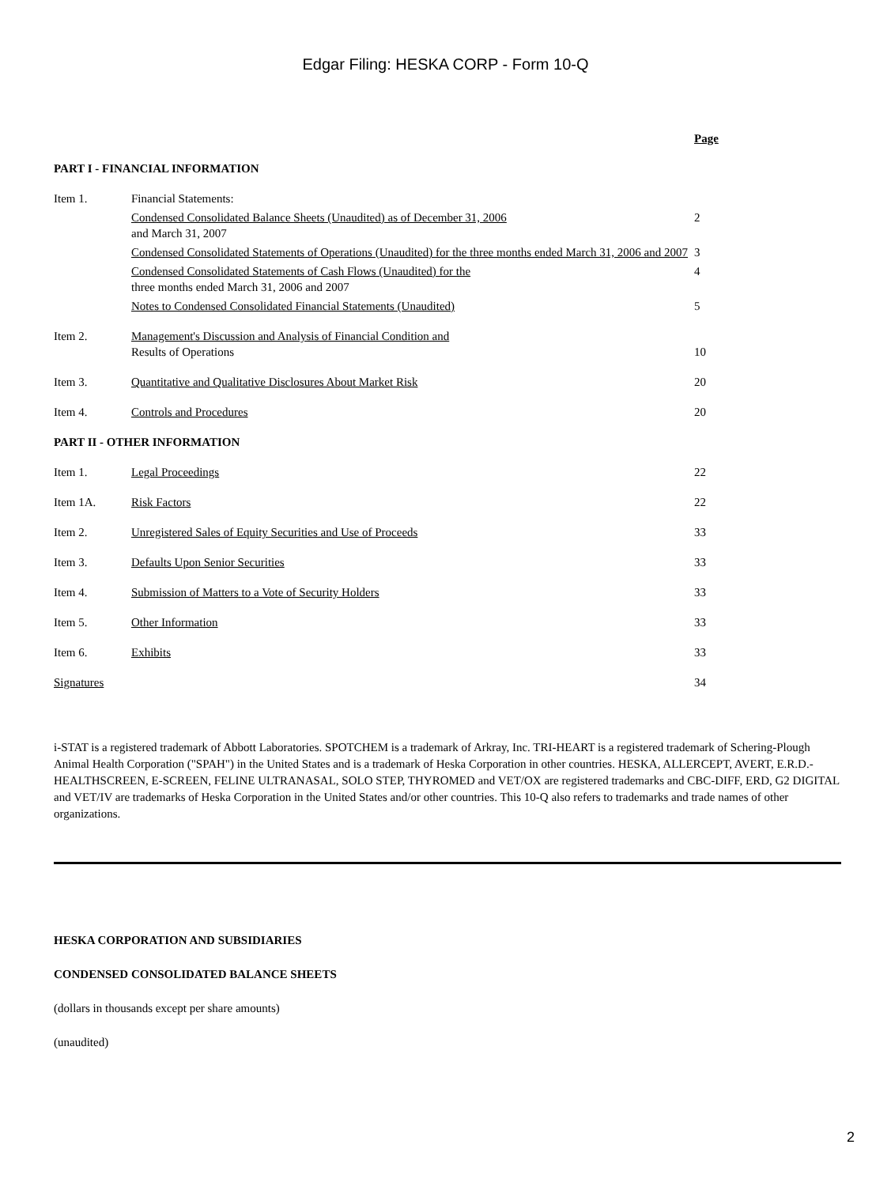Edgar Filing: HESKA CORP - Form 10-Q
| | | Page |
| PART I - FINANCIAL INFORMATION | | |
| Item 1. | Financial Statements: | |
| | Condensed Consolidated Balance Sheets (Unaudited) as of December 31, 2006 and March 31, 2007 | 2 |
| | Condensed Consolidated Statements of Operations (Unaudited) for the three months ended March 31, 2006 and 2007 | 3 |
| | Condensed Consolidated Statements of Cash Flows (Unaudited) for the three months ended March 31, 2006 and 2007 | 4 |
| | Notes to Condensed Consolidated Financial Statements (Unaudited) | 5 |
| Item 2. | Management's Discussion and Analysis of Financial Condition and Results of Operations | 10 |
| Item 3. | Quantitative and Qualitative Disclosures About Market Risk | 20 |
| Item 4. | Controls and Procedures | 20 |
| PART II - OTHER INFORMATION | | |
| Item 1. | Legal Proceedings | 22 |
| Item 1A. | Risk Factors | 22 |
| Item 2. | Unregistered Sales of Equity Securities and Use of Proceeds | 33 |
| Item 3. | Defaults Upon Senior Securities | 33 |
| Item 4. | Submission of Matters to a Vote of Security Holders | 33 |
| Item 5. | Other Information | 33 |
| Item 6. | Exhibits | 33 |
| Signatures | | 34 |
i-STAT is a registered trademark of Abbott Laboratories. SPOTCHEM is a trademark of Arkray, Inc. TRI-HEART is a registered trademark of Schering-Plough Animal Health Corporation ("SPAH") in the United States and is a trademark of Heska Corporation in other countries. HESKA, ALLERCEPT, AVERT, E.R.D.-HEALTHSCREEN, E-SCREEN, FELINE ULTRANASAL, SOLO STEP, THYROMED and VET/OX are registered trademarks and CBC-DIFF, ERD, G2 DIGITAL and VET/IV are trademarks of Heska Corporation in the United States and/or other countries. This 10-Q also refers to trademarks and trade names of other organizations.
HESKA CORPORATION AND SUBSIDIARIES
CONDENSED CONSOLIDATED BALANCE SHEETS
(dollars in thousands except per share amounts)
(unaudited)
2